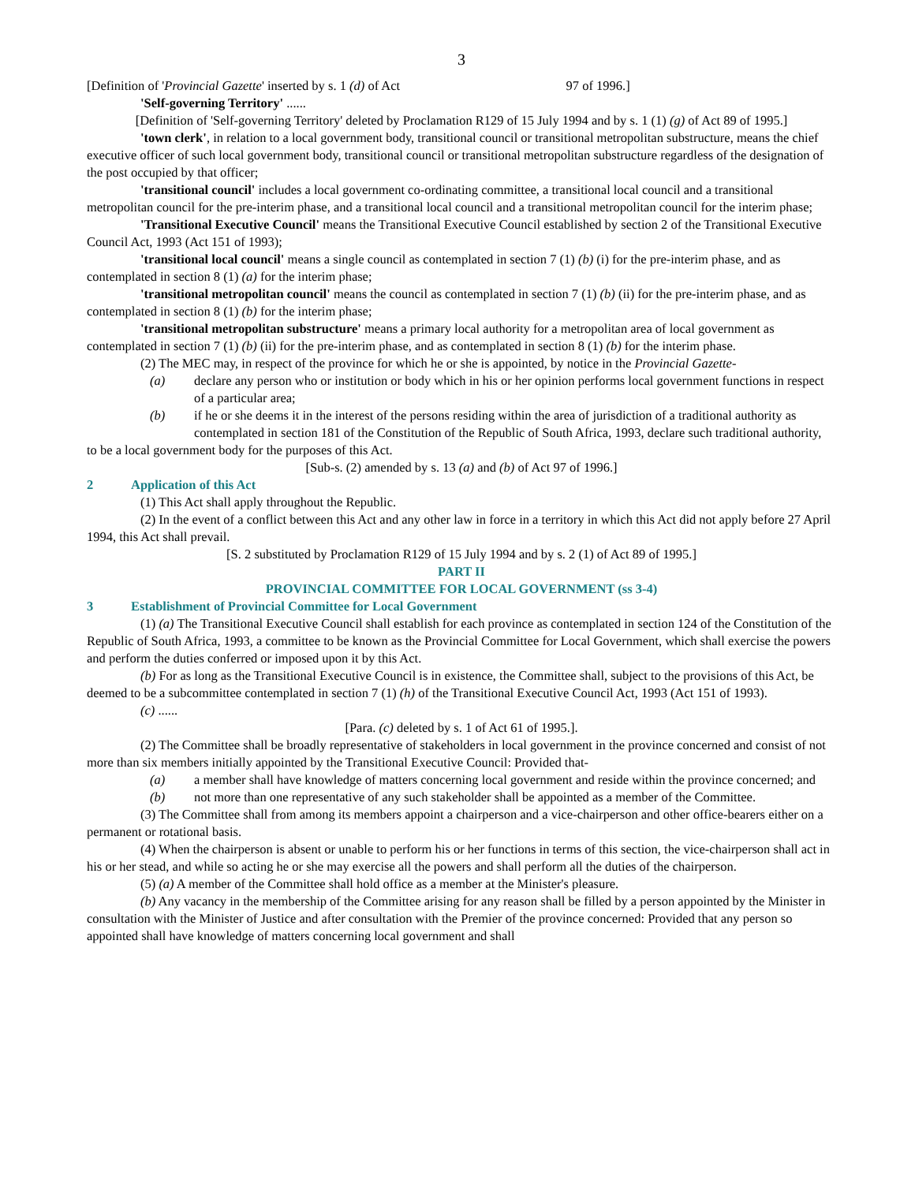3
[Definition of 'Provincial Gazette' inserted by s. 1 (d) of Act 97 of 1996.]
'Self-governing Territory' ......
[Definition of 'Self-governing Territory' deleted by Proclamation R129 of 15 July 1994 and by s. 1 (1) (g) of Act 89 of 1995.]
'town clerk', in relation to a local government body, transitional council or transitional metropolitan substructure, means the chief executive officer of such local government body, transitional council or transitional metropolitan substructure regardless of the designation of the post occupied by that officer;
'transitional council' includes a local government co-ordinating committee, a transitional local council and a transitional metropolitan council for the pre-interim phase, and a transitional local council and a transitional metropolitan council for the interim phase;
'Transitional Executive Council' means the Transitional Executive Council established by section 2 of the Transitional Executive Council Act, 1993 (Act 151 of 1993);
'transitional local council' means a single council as contemplated in section 7 (1) (b) (i) for the pre-interim phase, and as contemplated in section 8 (1) (a) for the interim phase;
'transitional metropolitan council' means the council as contemplated in section 7 (1) (b) (ii) for the pre-interim phase, and as contemplated in section 8 (1) (b) for the interim phase;
'transitional metropolitan substructure' means a primary local authority for a metropolitan area of local government as contemplated in section 7 (1) (b) (ii) for the pre-interim phase, and as contemplated in section 8 (1) (b) for the interim phase.
(2) The MEC may, in respect of the province for which he or she is appointed, by notice in the Provincial Gazette-
(a) declare any person who or institution or body which in his or her opinion performs local government functions in respect of a particular area;
(b) if he or she deems it in the interest of the persons residing within the area of jurisdiction of a traditional authority as contemplated in section 181 of the Constitution of the Republic of South Africa, 1993, declare such traditional authority,
to be a local government body for the purposes of this Act.
[Sub-s. (2) amended by s. 13 (a) and (b) of Act 97 of 1996.]
2 Application of this Act
(1) This Act shall apply throughout the Republic.
(2) In the event of a conflict between this Act and any other law in force in a territory in which this Act did not apply before 27 April 1994, this Act shall prevail.
[S. 2 substituted by Proclamation R129 of 15 July 1994 and by s. 2 (1) of Act 89 of 1995.]
PART II
PROVINCIAL COMMITTEE FOR LOCAL GOVERNMENT (ss 3-4)
3 Establishment of Provincial Committee for Local Government
(1) (a) The Transitional Executive Council shall establish for each province as contemplated in section 124 of the Constitution of the Republic of South Africa, 1993, a committee to be known as the Provincial Committee for Local Government, which shall exercise the powers and perform the duties conferred or imposed upon it by this Act.
(b) For as long as the Transitional Executive Council is in existence, the Committee shall, subject to the provisions of this Act, be deemed to be a subcommittee contemplated in section 7 (1) (h) of the Transitional Executive Council Act, 1993 (Act 151 of 1993).
(c) ......
[Para. (c) deleted by s. 1 of Act 61 of 1995.].
(2) The Committee shall be broadly representative of stakeholders in local government in the province concerned and consist of not more than six members initially appointed by the Transitional Executive Council: Provided that-
(a) a member shall have knowledge of matters concerning local government and reside within the province concerned; and
(b) not more than one representative of any such stakeholder shall be appointed as a member of the Committee.
(3) The Committee shall from among its members appoint a chairperson and a vice-chairperson and other office-bearers either on a permanent or rotational basis.
(4) When the chairperson is absent or unable to perform his or her functions in terms of this section, the vice-chairperson shall act in his or her stead, and while so acting he or she may exercise all the powers and shall perform all the duties of the chairperson.
(5) (a) A member of the Committee shall hold office as a member at the Minister's pleasure.
(b) Any vacancy in the membership of the Committee arising for any reason shall be filled by a person appointed by the Minister in consultation with the Minister of Justice and after consultation with the Premier of the province concerned: Provided that any person so appointed shall have knowledge of matters concerning local government and shall